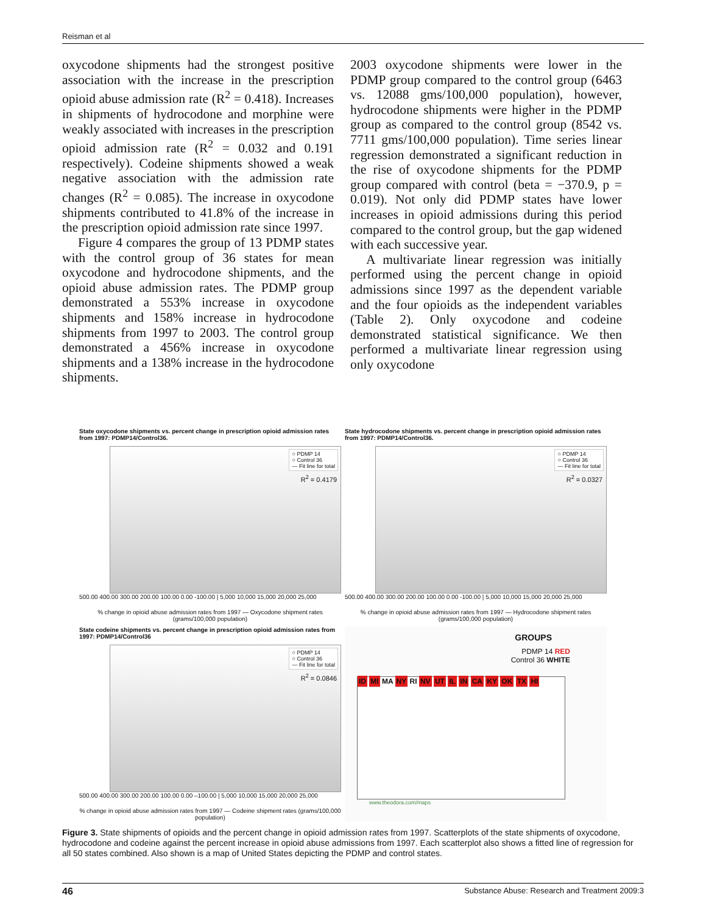Reisman et al
oxycodone shipments had the strongest positive association with the increase in the prescription opioid abuse admission rate (R<sup>2</sup> = 0.418). Increases in shipments of hydrocodone and morphine were weakly associated with increases in the prescription opioid admission rate (R<sup>2</sup> = 0.032 and 0.191 respectively). Codeine shipments showed a weak negative association with the admission rate changes (R<sup>2</sup> = 0.085). The increase in oxycodone shipments contributed to 41.8% of the increase in the prescription opioid admission rate since 1997.
Figure 4 compares the group of 13 PDMP states with the control group of 36 states for mean oxycodone and hydrocodone shipments, and the opioid abuse admission rates. The PDMP group demonstrated a 553% increase in oxycodone shipments and 158% increase in hydrocodone shipments from 1997 to 2003. The control group demonstrated a 456% increase in oxycodone shipments and a 138% increase in the hydrocodone shipments.
2003 oxycodone shipments were lower in the PDMP group compared to the control group (6463 vs. 12088 gms/100,000 population), however, hydrocodone shipments were higher in the PDMP group as compared to the control group (8542 vs. 7711 gms/100,000 population). Time series linear regression demonstrated a significant reduction in the rise of oxycodone shipments for the PDMP group compared with control (beta = −370.9, p = 0.019). Not only did PDMP states have lower increases in opioid admissions during this period compared to the control group, but the gap widened with each successive year.
A multivariate linear regression was initially performed using the percent change in opioid admissions since 1997 as the dependent variable and the four opioids as the independent variables (Table 2). Only oxycodone and codeine demonstrated statistical significance. We then performed a multivariate linear regression using only oxycodone
State oxycodone shipments vs. percent change in prescription opioid admission rates from 1997: PDMP14/Control36.
○ PDMP 14
○ Control 36
— Fit line for total
R<sup>2</sup> = 0.4179
500.00 400.00 300.00 200.00 100.00 0.00 -100.00 | 5,000 10,000 15,000 20,000 25,000
% change in opioid abuse admission rates from 1997 — Oxycodone shipment rates (grams/100,000 population)
State hydrocodone shipments vs. percent change in prescription opioid admission rates from 1997: PDMP14/Control36.
○ PDMP 14
○ Control 36
— Fit line for total
R<sup>2</sup> = 0.0327
500.00 400.00 300.00 200.00 100.00 0.00 -100.00 | 5,000 10,000 15,000 20,000 25,000
% change in opioid abuse admission rates from 1997 — Hydrocodone shipment rates (grams/100,000 population)
State codeine shipments vs. percent change in prescription opioid admission rates from 1997: PDMP14/Control36
○ PDMP 14
○ Control 36
— Fit line for total
R<sup>2</sup> = 0.0846
500.00 400.00 300.00 200.00 100.00 0.00 –100.00 | 5,000 10,000 15,000 20,000 25,000
% change in opioid abuse admission rates from 1997 — Codeine shipment rates (grams/100,000 population)
GROUPS
PDMP 14 RED
Control 36 WHITE
ID MI MA NY RI NV UT IL IN CA KY OK TX HI
www.theodora.com/maps
Figure 3. State shipments of opioids and the percent change in opioid admission rates from 1997. Scatterplots of the state shipments of oxycodone, hydrocodone and codeine against the percent increase in opioid abuse admissions from 1997. Each scatterplot also shows a fitted line of regression for all 50 states combined. Also shown is a map of United States depicting the PDMP and control states.
46 Substance Abuse: Research and Treatment 2009:3